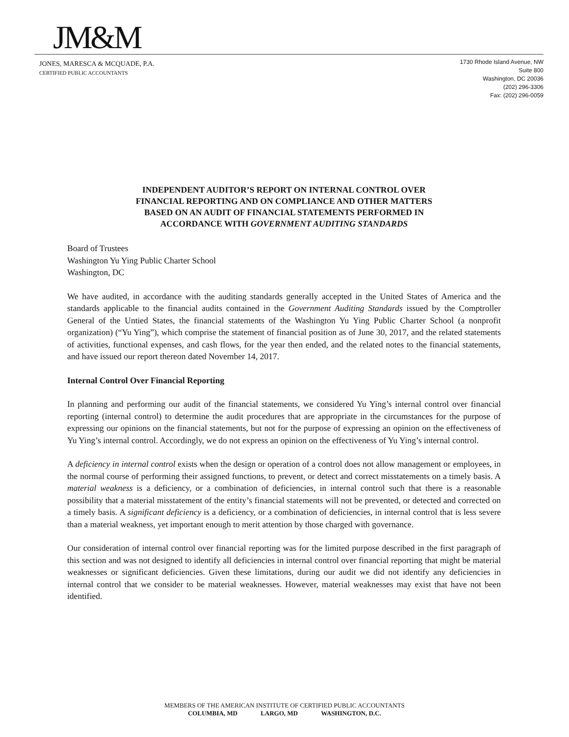JM&M
JONES, MARESCA & MCQUADE, P.A.
CERTIFIED PUBLIC ACCOUNTANTS
1730 Rhode Island Avenue, NW
Suite 800
Washington, DC 20036
(202) 296-3306
Fax: (202) 296-0059
INDEPENDENT AUDITOR’S REPORT ON INTERNAL CONTROL OVER
FINANCIAL REPORTING AND ON COMPLIANCE AND OTHER MATTERS
BASED ON AN AUDIT OF FINANCIAL STATEMENTS PERFORMED IN
ACCORDANCE WITH GOVERNMENT AUDITING STANDARDS
Board of Trustees
Washington Yu Ying Public Charter School
Washington, DC
We have audited, in accordance with the auditing standards generally accepted in the United States of America and the standards applicable to the financial audits contained in the Government Auditing Standards issued by the Comptroller General of the Untied States, the financial statements of the Washington Yu Ying Public Charter School (a nonprofit organization) (“Yu Ying”), which comprise the statement of financial position as of June 30, 2017, and the related statements of activities, functional expenses, and cash flows, for the year then ended, and the related notes to the financial statements, and have issued our report thereon dated November 14, 2017.
Internal Control Over Financial Reporting
In planning and performing our audit of the financial statements, we considered Yu Ying’s internal control over financial reporting (internal control) to determine the audit procedures that are appropriate in the circumstances for the purpose of expressing our opinions on the financial statements, but not for the purpose of expressing an opinion on the effectiveness of Yu Ying’s internal control. Accordingly, we do not express an opinion on the effectiveness of Yu Ying’s internal control.
A deficiency in internal control exists when the design or operation of a control does not allow management or employees, in the normal course of performing their assigned functions, to prevent, or detect and correct misstatements on a timely basis. A material weakness is a deficiency, or a combination of deficiencies, in internal control such that there is a reasonable possibility that a material misstatement of the entity’s financial statements will not be prevented, or detected and corrected on a timely basis. A significant deficiency is a deficiency, or a combination of deficiencies, in internal control that is less severe than a material weakness, yet important enough to merit attention by those charged with governance.
Our consideration of internal control over financial reporting was for the limited purpose described in the first paragraph of this section and was not designed to identify all deficiencies in internal control over financial reporting that might be material weaknesses or significant deficiencies. Given these limitations, during our audit we did not identify any deficiencies in internal control that we consider to be material weaknesses. However, material weaknesses may exist that have not been identified.
MEMBERS OF THE AMERICAN INSTITUTE OF CERTIFIED PUBLIC ACCOUNTANTS
COLUMBIA, MD LARGO, MD WASHINGTON, D.C.